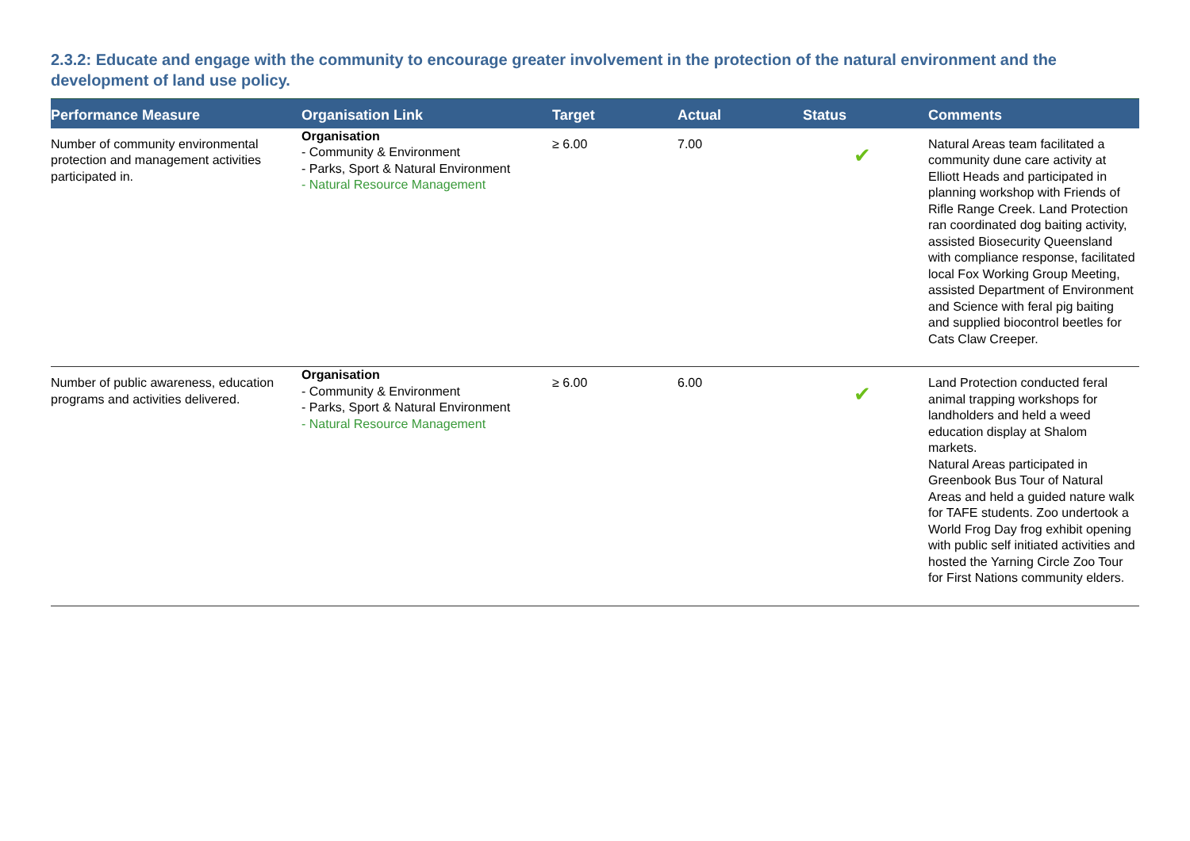2.3.2: Educate and engage with the community to encourage greater involvement in the protection of the natural environment and the development of land use policy.
| Performance Measure | Organisation Link | Target | Actual | Status | Comments |
| --- | --- | --- | --- | --- | --- |
| Number of community environmental protection and management activities participated in. | Organisation - Community & Environment - Parks, Sport & Natural Environment - Natural Resource Management | ≥ 6.00 | 7.00 | ✔ | Natural Areas team facilitated a community dune care activity at Elliott Heads and participated in planning workshop with Friends of Rifle Range Creek. Land Protection ran coordinated dog baiting activity, assisted Biosecurity Queensland with compliance response, facilitated local Fox Working Group Meeting, assisted Department of Environment and Science with feral pig baiting and supplied biocontrol beetles for Cats Claw Creeper. |
| Number of public awareness, education programs and activities delivered. | Organisation - Community & Environment - Parks, Sport & Natural Environment - Natural Resource Management | ≥ 6.00 | 6.00 | ✔ | Land Protection conducted feral animal trapping workshops for landholders and held a weed education display at Shalom markets. Natural Areas participated in Greenbook Bus Tour of Natural Areas and held a guided nature walk for TAFE students. Zoo undertook a World Frog Day frog exhibit opening with public self initiated activities and hosted the Yarning Circle Zoo Tour for First Nations community elders. |